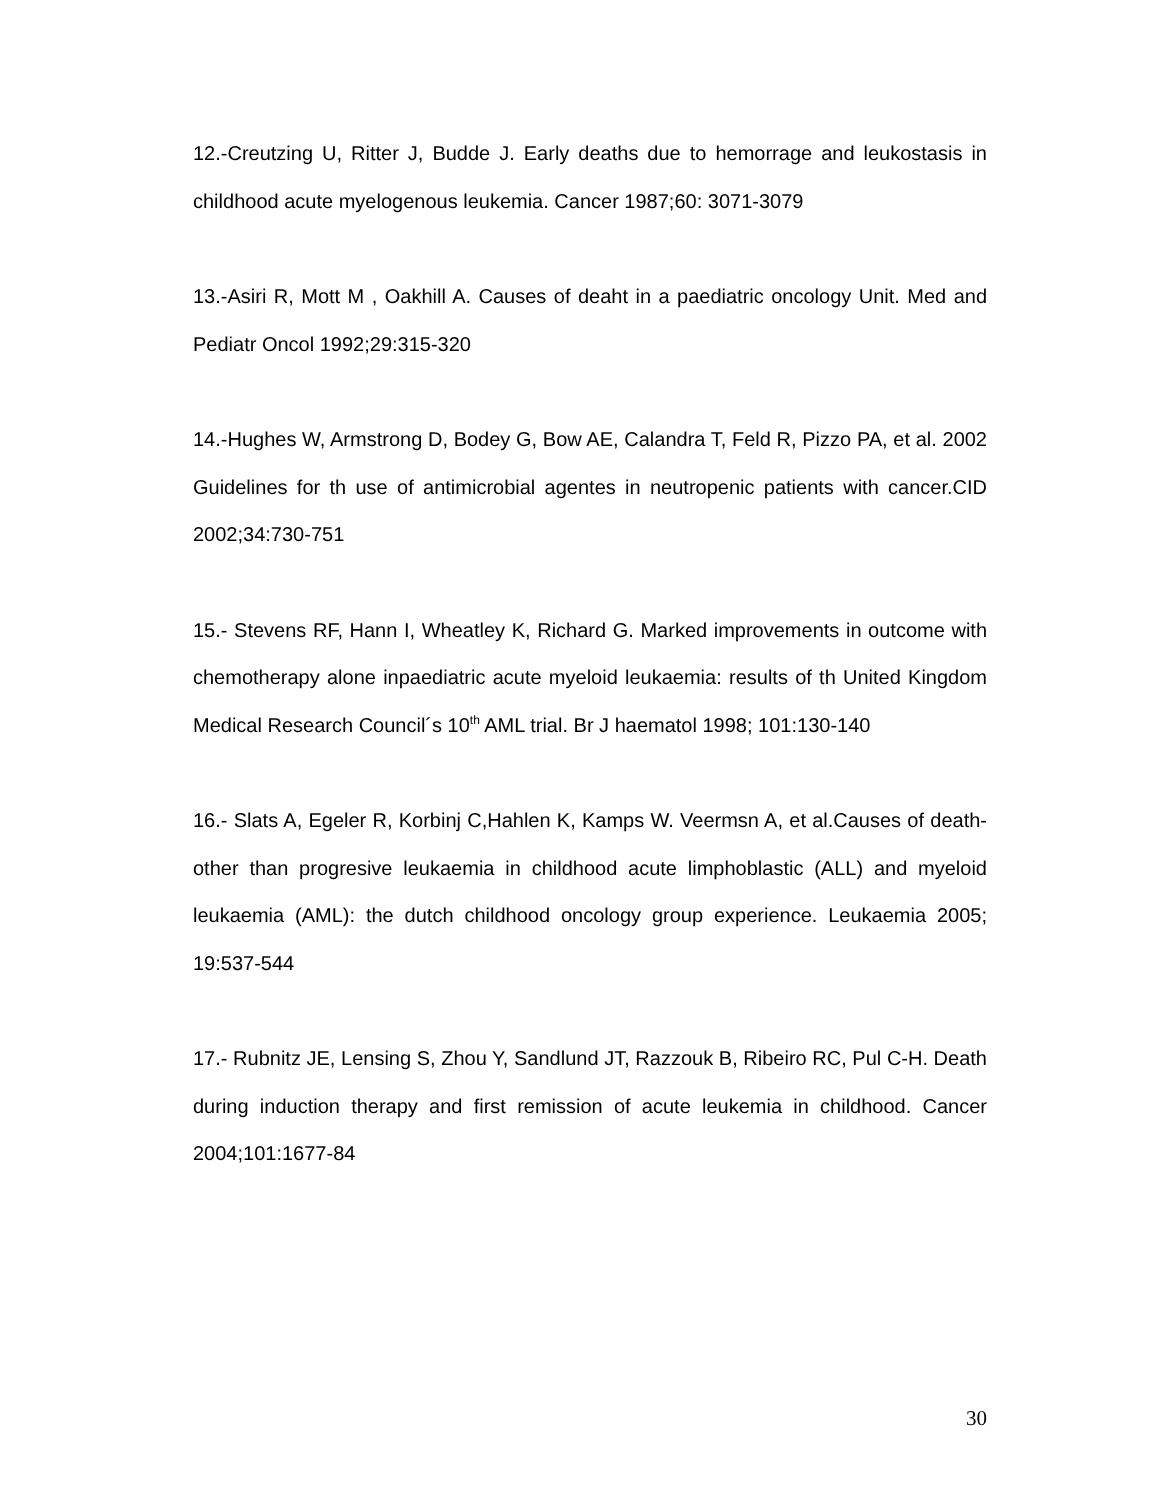12.-Creutzing U, Ritter J, Budde J. Early deaths due to hemorrage and leukostasis in childhood acute myelogenous leukemia. Cancer 1987;60: 3071-3079
13.-Asiri R, Mott M , Oakhill A. Causes of deaht in a paediatric oncology Unit. Med and Pediatr Oncol 1992;29:315-320
14.-Hughes W, Armstrong D, Bodey G, Bow AE, Calandra T, Feld R, Pizzo PA, et al. 2002 Guidelines for th use of antimicrobial agentes in neutropenic patients with cancer.CID 2002;34:730-751
15.- Stevens RF, Hann I, Wheatley K, Richard G. Marked improvements in outcome with chemotherapy alone inpaediatric acute myeloid leukaemia: results of th United Kingdom Medical Research Council´s 10<sup>th</sup> AML trial. Br J haematol 1998; 101:130-140
16.- Slats A, Egeler R, Korbinj C,Hahlen K, Kamps W. Veermsn A, et al.Causes of death-other than progresive leukaemia in childhood acute limphoblastic (ALL) and myeloid leukaemia (AML): the dutch childhood oncology group experience. Leukaemia 2005; 19:537-544
17.- Rubnitz JE, Lensing S, Zhou Y, Sandlund JT, Razzouk B, Ribeiro RC, Pul C-H. Death during induction therapy and first remission of acute leukemia in childhood. Cancer 2004;101:1677-84
30